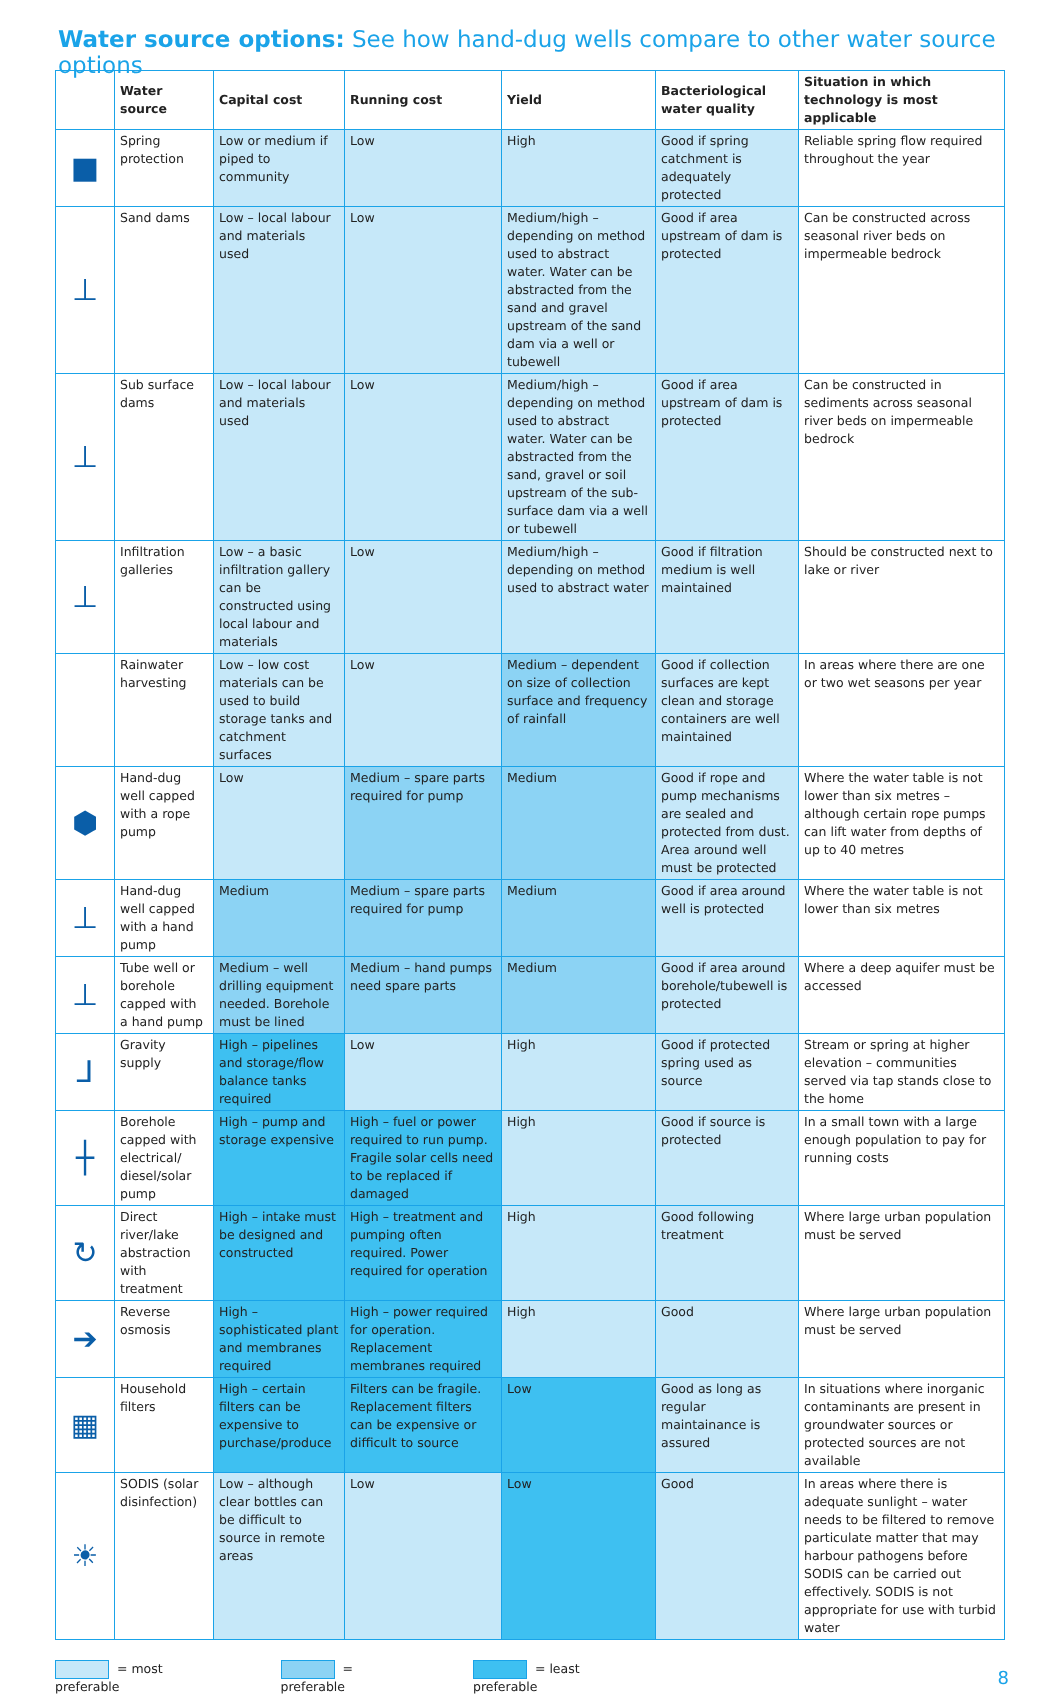Water source options: See how hand-dug wells compare to other water source options
| | Water source | Capital cost | Running cost | Yield | Bacteriological water quality | Situation in which technology is most applicable |
| --- | --- | --- | --- | --- | --- | --- |
| ■ | Spring protection | Low or medium if piped to community | Low | High | Good if spring catchment is adequately protected | Reliable spring flow required throughout the year |
| ⊥ | Sand dams | Low – local labour and materials used | Low | Medium/high – depending on method used to abstract water. Water can be abstracted from the sand and gravel upstream of the sand dam via a well or tubewell | Good if area upstream of dam is protected | Can be constructed across seasonal river beds on impermeable bedrock |
| ⊥ | Sub surface dams | Low – local labour and materials used | Low | Medium/high – depending on method used to abstract water. Water can be abstracted from the sand, gravel or soil upstream of the sub-surface dam via a well or tubewell | Good if area upstream of dam is protected | Can be constructed in sediments across seasonal river beds on impermeable bedrock |
| ⊥ | Infiltration galleries | Low – a basic infiltration gallery can be constructed using local labour and materials | Low | Medium/high – depending on method used to abstract water | Good if filtration medium is well maintained | Should be constructed next to lake or river |
| | Rainwater harvesting | Low – low cost materials can be used to build storage tanks and catchment surfaces | Low | Medium – dependent on size of collection surface and frequency of rainfall | Good if collection surfaces are kept clean and storage containers are well maintained | In areas where there are one or two wet seasons per year |
| ⬢ | Hand-dug well capped with a rope pump | Low | Medium – spare parts required for pump | Medium | Good if rope and pump mechanisms are sealed and protected from dust. Area around well must be protected | Where the water table is not lower than six metres – although certain rope pumps can lift water from depths of up to 40 metres |
| ⊥ | Hand-dug well capped with a hand pump | Medium | Medium – spare parts required for pump | Medium | Good if area around well is protected | Where the water table is not lower than six metres |
| ⊥ | Tube well or borehole capped with a hand pump | Medium – well drilling equipment needed. Borehole must be lined | Medium – hand pumps need spare parts | Medium | Good if area around borehole/tubewell is protected | Where a deep aquifer must be accessed |
| ⅃ | Gravity supply | High – pipelines and storage/flow balance tanks required | Low | High | Good if protected spring used as source | Stream or spring at higher elevation – communities served via tap stands close to the home |
| ┼ | Borehole capped with electrical/ diesel/solar pump | High – pump and storage expensive | High – fuel or power required to run pump. Fragile solar cells need to be replaced if damaged | High | Good if source is protected | In a small town with a large enough population to pay for running costs |
| ↻ | Direct river/lake abstraction with treatment | High – intake must be designed and constructed | High – treatment and pumping often required. Power required for operation | High | Good following treatment | Where large urban population must be served |
| ➔ | Reverse osmosis | High – sophisticated plant and membranes required | High – power required for operation. Replacement membranes required | High | Good | Where large urban population must be served |
| ▦ | Household filters | High – certain filters can be expensive to purchase/produce | Filters can be fragile. Replacement filters can be expensive or difficult to source | Low | Good as long as regular maintainance is assured | In situations where inorganic contaminants are present in groundwater sources or protected sources are not available |
| ☀ | SODIS (solar disinfection) | Low – although clear bottles can be difficult to source in remote areas | Low | Low | Good | In areas where there is adequate sunlight – water needs to be filtered to remove particulate matter that may harbour pathogens before SODIS can be carried out effectively. SODIS is not appropriate for use with turbid water |
= most preferable = preferable = least preferable
8